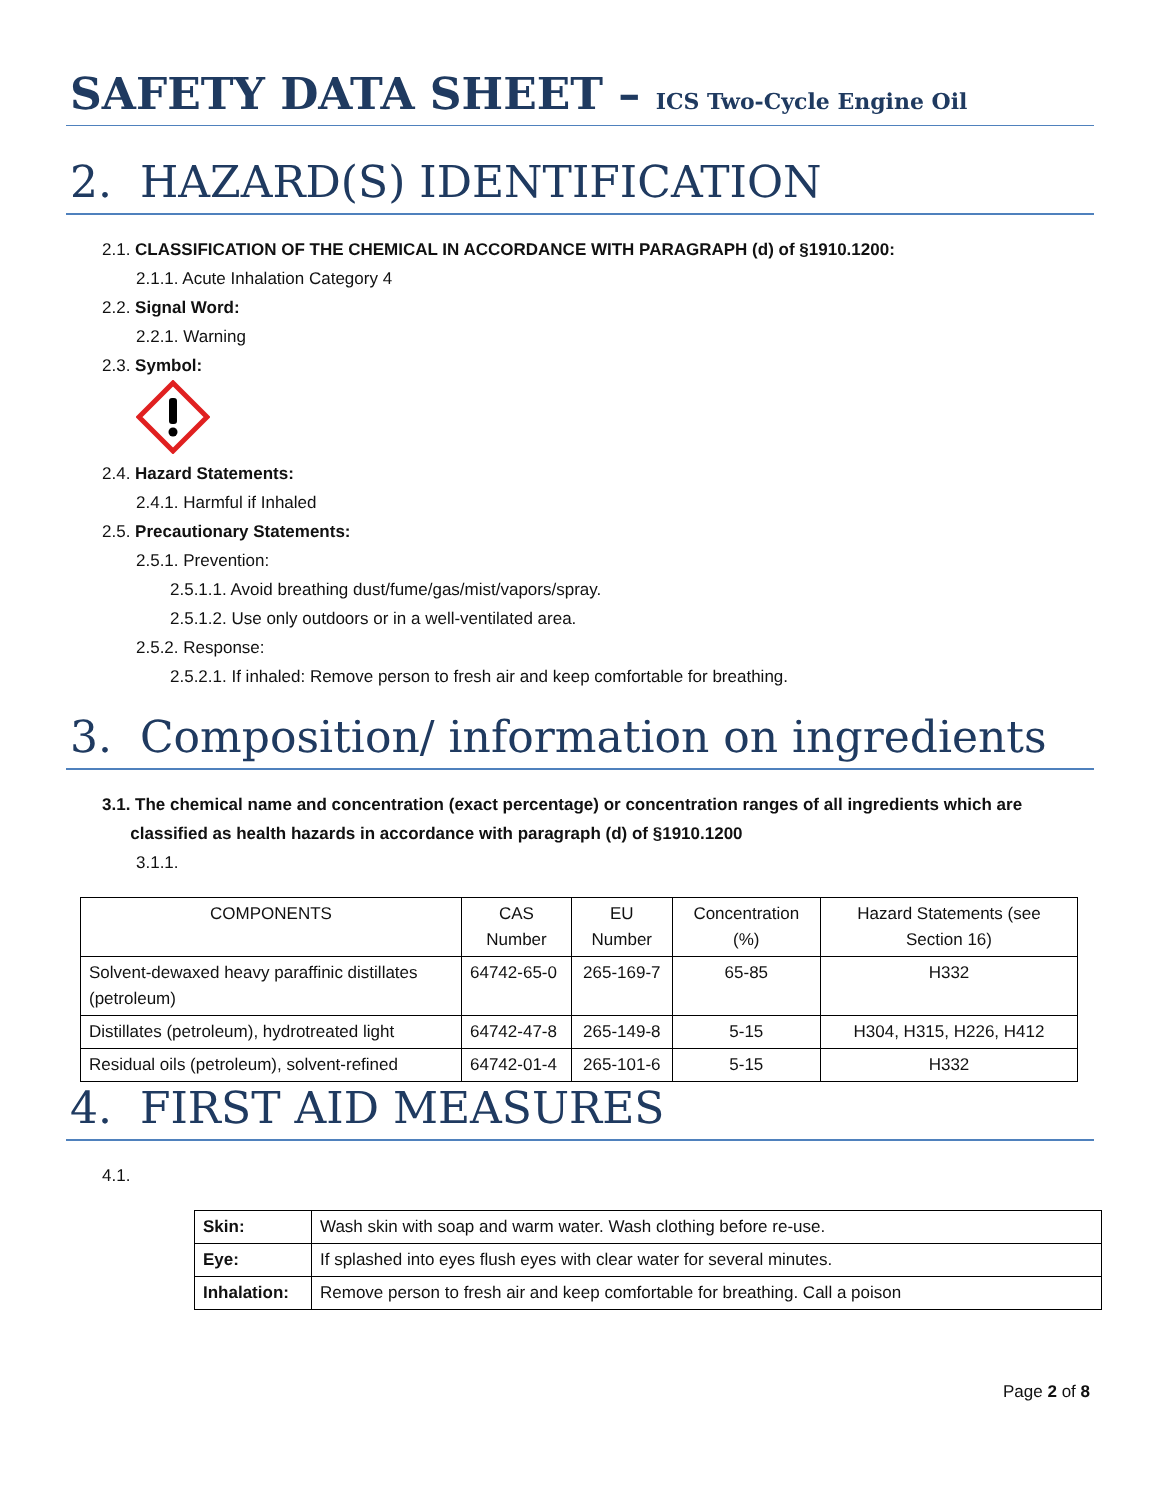SAFETY DATA SHEET – ICS Two-Cycle Engine Oil
2. HAZARD(S) IDENTIFICATION
2.1. CLASSIFICATION OF THE CHEMICAL IN ACCORDANCE WITH PARAGRAPH (d) of §1910.1200:
2.1.1. Acute Inhalation Category 4
2.2. Signal Word:
2.2.1. Warning
2.3. Symbol:
2.4. Hazard Statements:
2.4.1. Harmful if Inhaled
2.5. Precautionary Statements:
2.5.1. Prevention:
2.5.1.1. Avoid breathing dust/fume/gas/mist/vapors/spray.
2.5.1.2. Use only outdoors or in a well-ventilated area.
2.5.2. Response:
2.5.2.1. If inhaled: Remove person to fresh air and keep comfortable for breathing.
3. Composition/ information on ingredients
3.1. The chemical name and concentration (exact percentage) or concentration ranges of all ingredients which are
classified as health hazards in accordance with paragraph (d) of §1910.1200
3.1.1.
| COMPONENTS | CAS Number | EU Number | Concentration (%) | Hazard Statements (see Section 16) |
| --- | --- | --- | --- | --- |
| Solvent-dewaxed heavy paraffinic distillates (petroleum) | 64742-65-0 | 265-169-7 | 65-85 | H332 |
| Distillates (petroleum), hydrotreated light | 64742-47-8 | 265-149-8 | 5-15 | H304, H315, H226, H412 |
| Residual oils (petroleum), solvent-refined | 64742-01-4 | 265-101-6 | 5-15 | H332 |
4. FIRST AID MEASURES
4.1.
| Skin: | Wash skin with soap and warm water. Wash clothing before re-use. |
| Eye: | If splashed into eyes flush eyes with clear water for several minutes. |
| Inhalation: | Remove person to fresh air and keep comfortable for breathing. Call a poison |
Page 2 of 8